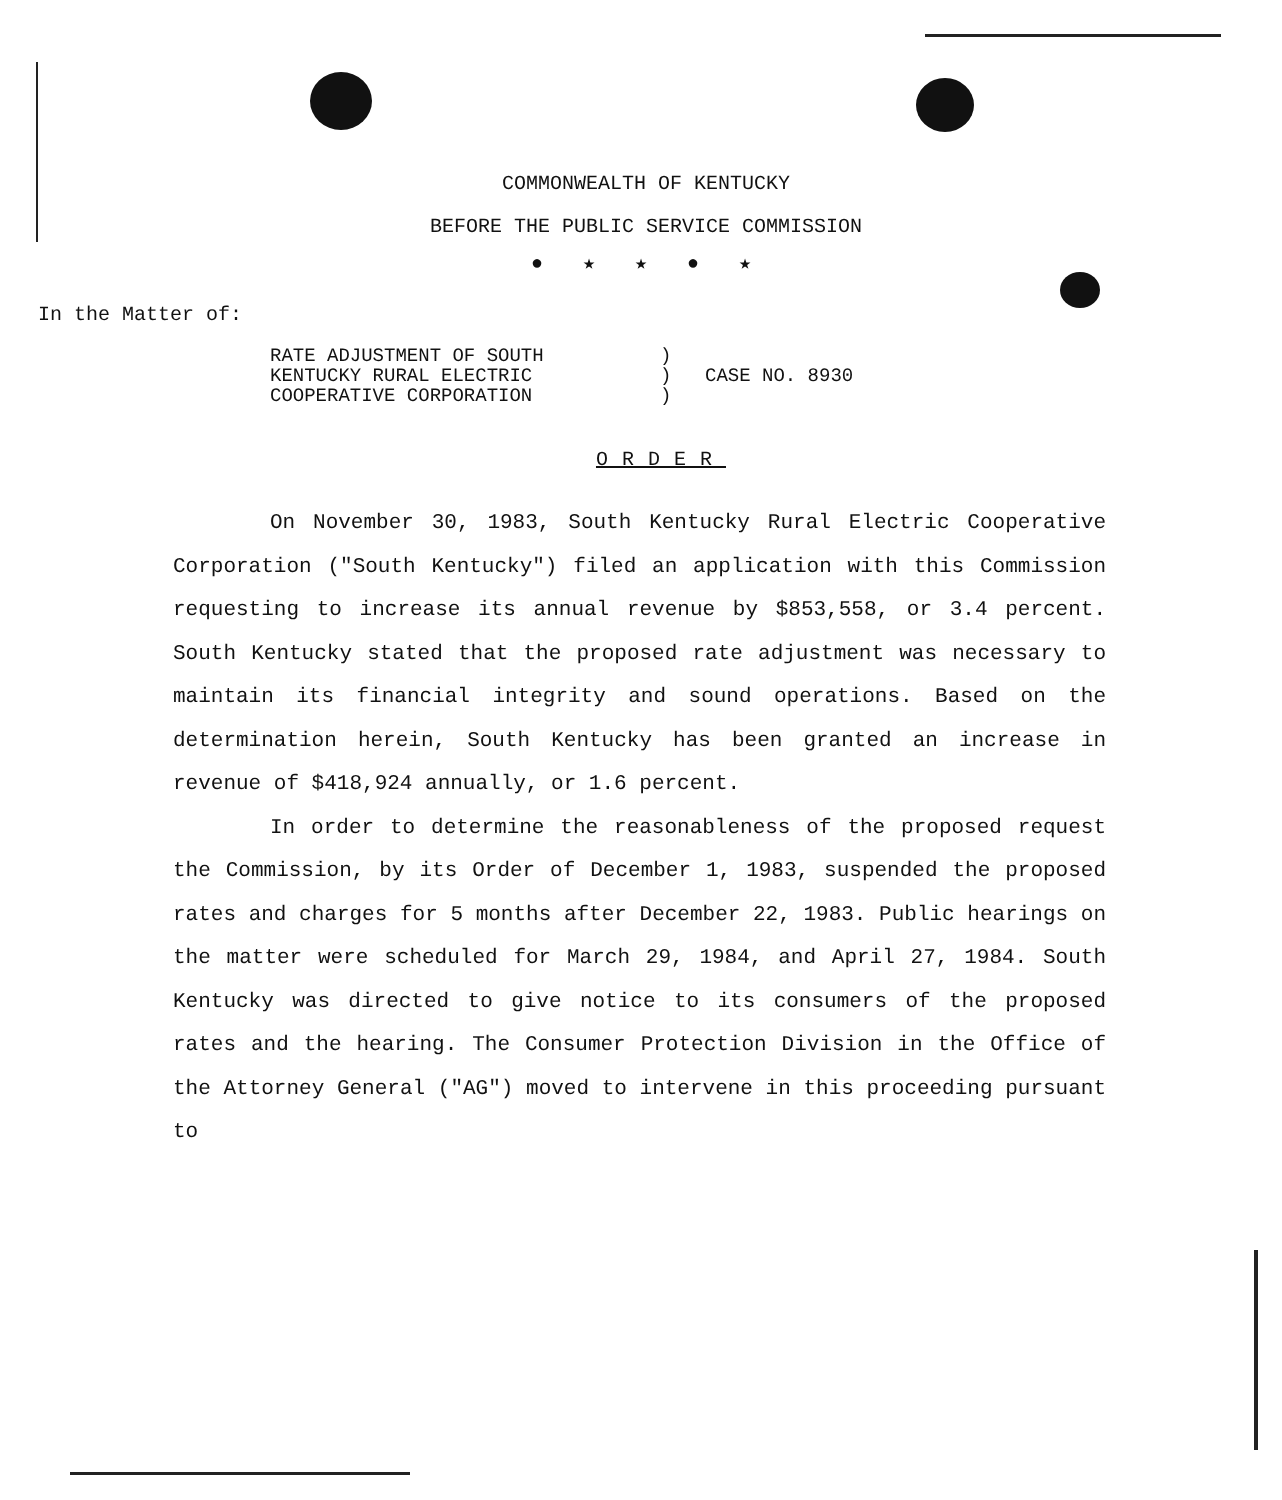COMMONWEALTH OF KENTUCKY
BEFORE THE PUBLIC SERVICE COMMISSION
●★★●★
In the Matter of:
RATE ADJUSTMENT OF SOUTH
KENTUCKY RURAL ELECTRIC
COOPERATIVE CORPORATION
)
)
)
CASE NO. 8930
ORDER
On November 30, 1983, South Kentucky Rural Electric Cooperative Corporation ("South Kentucky") filed an application with this Commission requesting to increase its annual revenue by $853,558, or 3.4 percent. South Kentucky stated that the proposed rate adjustment was necessary to maintain its financial integrity and sound operations. Based on the determination herein, South Kentucky has been granted an increase in revenue of $418,924 annually, or 1.6 percent.
In order to determine the reasonableness of the proposed request the Commission, by its Order of December 1, 1983, suspended the proposed rates and charges for 5 months after December 22, 1983. Public hearings on the matter were scheduled for March 29, 1984, and April 27, 1984. South Kentucky was directed to give notice to its consumers of the proposed rates and the hearing. The Consumer Protection Division in the Office of the Attorney General ("AG") moved to intervene in this proceeding pursuant to